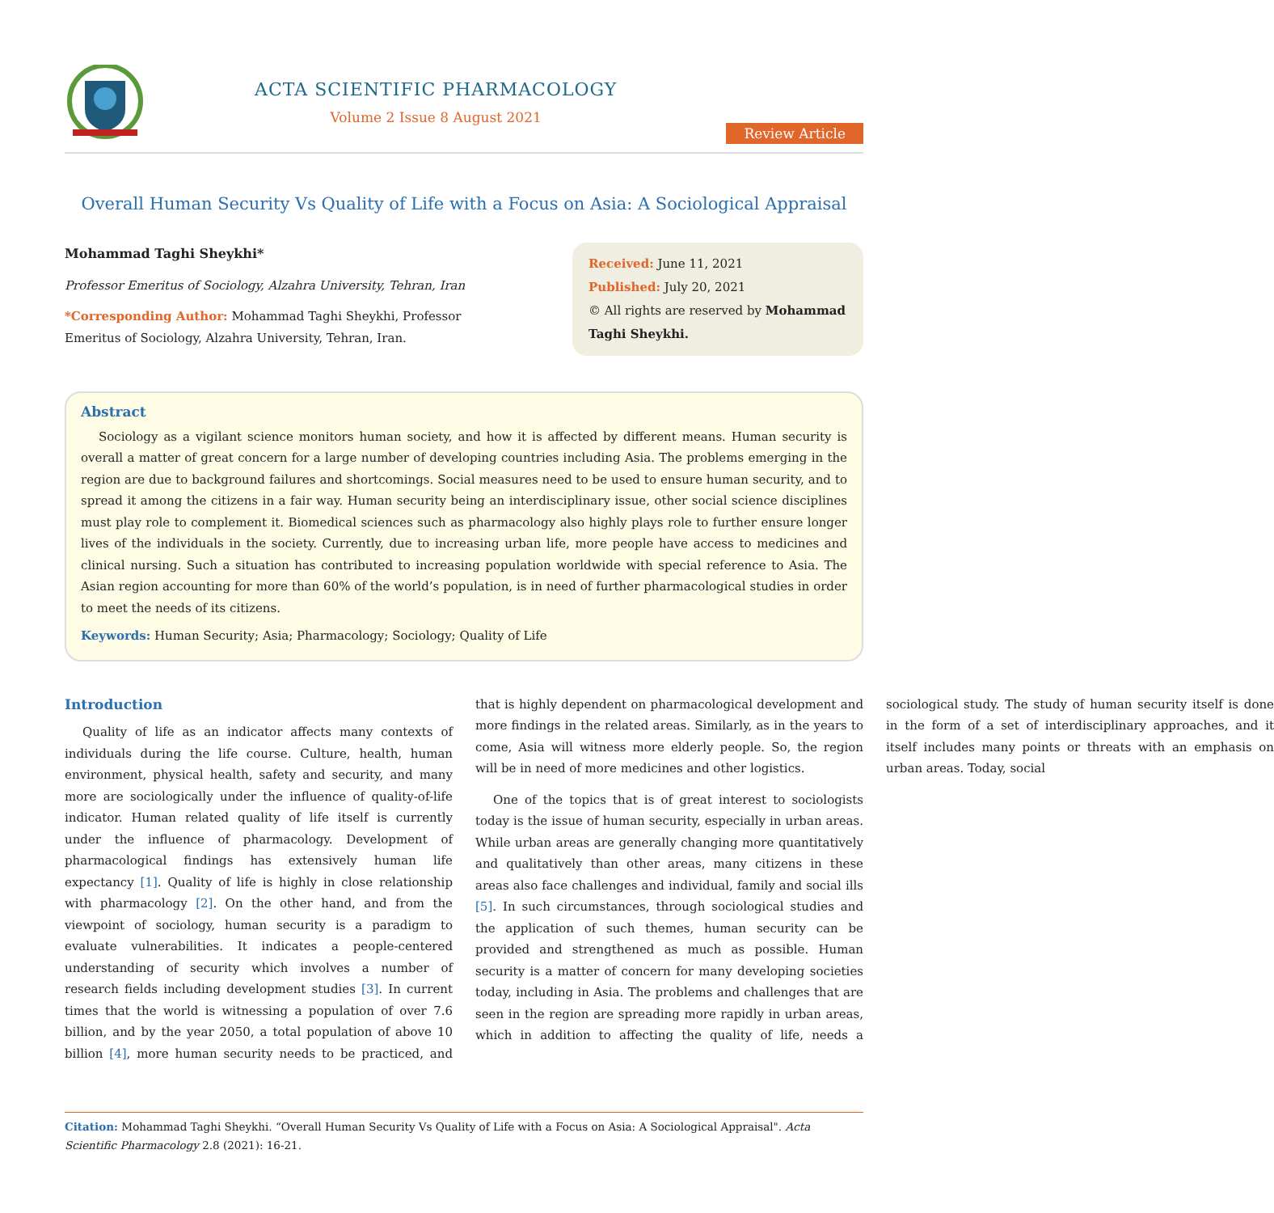ACTA SCIENTIFIC PHARMACOLOGY
Volume 2 Issue 8 August 2021
Review Article
Overall Human Security Vs Quality of Life with a Focus on Asia: A Sociological Appraisal
Mohammad Taghi Sheykhi*
Professor Emeritus of Sociology, Alzahra University, Tehran, Iran
*Corresponding Author: Mohammad Taghi Sheykhi, Professor Emeritus of Sociology, Alzahra University, Tehran, Iran.
Received: June 11, 2021
Published: July 20, 2021
© All rights are reserved by Mohammad Taghi Sheykhi.
Abstract
Sociology as a vigilant science monitors human society, and how it is affected by different means. Human security is overall a matter of great concern for a large number of developing countries including Asia. The problems emerging in the region are due to background failures and shortcomings. Social measures need to be used to ensure human security, and to spread it among the citizens in a fair way. Human security being an interdisciplinary issue, other social science disciplines must play role to complement it. Biomedical sciences such as pharmacology also highly plays role to further ensure longer lives of the individuals in the society. Currently, due to increasing urban life, more people have access to medicines and clinical nursing. Such a situation has contributed to increasing population worldwide with special reference to Asia. The Asian region accounting for more than 60% of the world’s population, is in need of further pharmacological studies in order to meet the needs of its citizens.
Keywords: Human Security; Asia; Pharmacology; Sociology; Quality of Life
Introduction
Quality of life as an indicator affects many contexts of individuals during the life course. Culture, health, human environment, physical health, safety and security, and many more are sociologically under the influence of quality-of-life indicator. Human related quality of life itself is currently under the influence of pharmacology. Development of pharmacological findings has extensively human life expectancy [1]. Quality of life is highly in close relationship with pharmacology [2]. On the other hand, and from the viewpoint of sociology, human security is a paradigm to evaluate vulnerabilities. It indicates a people-centered understanding of security which involves a number of research fields including development studies [3]. In current times that the world is witnessing a population of over 7.6 billion, and by the year 2050, a total population of above 10 billion [4], more human security needs to be practiced, and that is highly dependent on pharmacological development and more findings in the related areas. Similarly, as in the years to come, Asia will witness more elderly people. So, the region will be in need of more medicines and other logistics.
One of the topics that is of great interest to sociologists today is the issue of human security, especially in urban areas. While urban areas are generally changing more quantitatively and qualitatively than other areas, many citizens in these areas also face challenges and individual, family and social ills [5]. In such circumstances, through sociological studies and the application of such themes, human security can be provided and strengthened as much as possible. Human security is a matter of concern for many developing societies today, including in Asia. The problems and challenges that are seen in the region are spreading more rapidly in urban areas, which in addition to affecting the quality of life, needs a sociological study. The study of human security itself is done in the form of a set of interdisciplinary approaches, and it itself includes many points or threats with an emphasis on urban areas. Today, social
Citation: Mohammad Taghi Sheykhi. “Overall Human Security Vs Quality of Life with a Focus on Asia: A Sociological Appraisal". Acta Scientific Pharmacology 2.8 (2021): 16-21.